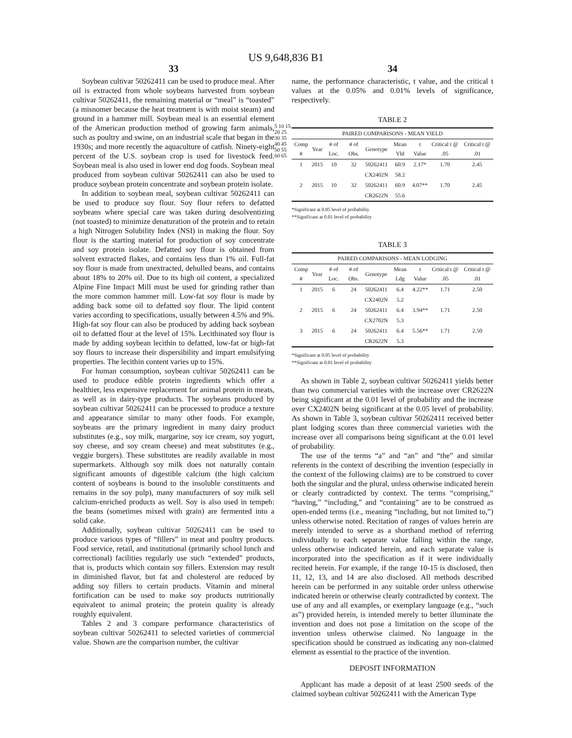US 9,648,836 B1
33
Soybean cultivar 50262411 can be used to produce meal. After oil is extracted from whole soybeans harvested from soybean cultivar 50262411, the remaining material or “meal” is “toasted” (a misnomer because the heat treatment is with moist steam) and ground in a hammer mill. Soybean meal is an essential element of the American production method of growing farm animals, such as poultry and swine, on an industrial scale that began in the 1930s; and more recently the aquaculture of catfish. Ninety-eight percent of the U.S. soybean crop is used for livestock feed. Soybean meal is also used in lower end dog foods. Soybean meal produced from soybean cultivar 50262411 can also be used to produce soybean protein concentrate and soybean protein isolate.
In addition to soybean meal, soybean cultivar 50262411 can be used to produce soy flour. Soy flour refers to defatted soybeans where special care was taken during desolventizing (not toasted) to minimize denaturation of the protein and to retain a high Nitrogen Solubility Index (NSI) in making the flour. Soy flour is the starting material for production of soy concentrate and soy protein isolate. Defatted soy flour is obtained from solvent extracted flakes, and contains less than 1% oil. Full-fat soy flour is made from unextracted, dehulled beans, and contains about 18% to 20% oil. Due to its high oil content, a specialized Alpine Fine Impact Mill must be used for grinding rather than the more common hammer mill. Low-fat soy flour is made by adding back some oil to defatted soy flour. The lipid content varies according to specifications, usually between 4.5% and 9%. High-fat soy flour can also be produced by adding back soybean oil to defatted flour at the level of 15%. Lecithinated soy flour is made by adding soybean lecithin to defatted, low-fat or high-fat soy flours to increase their dispersibility and impart emulsifying properties. The lecithin content varies up to 15%.
For human consumption, soybean cultivar 50262411 can be used to produce edible protein ingredients which offer a healthier, less expensive replacement for animal protein in meats, as well as in dairy-type products. The soybeans produced by soybean cultivar 50262411 can be processed to produce a texture and appearance similar to many other foods. For example, soybeans are the primary ingredient in many dairy product substitutes (e.g., soy milk, margarine, soy ice cream, soy yogurt, soy cheese, and soy cream cheese) and meat substitutes (e.g., veggie burgers). These substitutes are readily available in most supermarkets. Although soy milk does not naturally contain significant amounts of digestible calcium (the high calcium content of soybeans is bound to the insoluble constituents and remains in the soy pulp), many manufacturers of soy milk sell calcium-enriched products as well. Soy is also used in tempeh: the beans (sometimes mixed with grain) are fermented into a solid cake.
Additionally, soybean cultivar 50262411 can be used to produce various types of “fillers” in meat and poultry products. Food service, retail, and institutional (primarily school lunch and correctional) facilities regularly use such “extended” products, that is, products which contain soy fillers. Extension may result in diminished flavor, but fat and cholesterol are reduced by adding soy fillers to certain products. Vitamin and mineral fortification can be used to make soy products nutritionally equivalent to animal protein; the protein quality is already roughly equivalent.
Tables 2 and 3 compare performance characteristics of soybean cultivar 50262411 to selected varieties of commercial value. Shown are the comparison number, the cultivar
5 10 15 20 25 30 35 40 45 50 55 60 65
34
name, the performance characteristic, t value, and the critical t values at the 0.05% and 0.01% levels of significance, respectively.
TABLE 2
| PAIRED COMPARISONS - MEAN YIELD | | | | | | | | |
| --- | --- | --- | --- | --- | --- | --- | --- | --- |
| Comp # | Year | # of Loc. | # of Obs. | Genotype | Mean Yld | t Value | Critical t @ .05 | Critical t @ .01 |
| 1 | 2015 | 10 | 32 | 50262411 | 60.9 | 2.17* | 1.70 | 2.45 |
| | | | | CX2402N | 58.2 | | | |
| 2 | 2015 | 10 | 32 | 50262411 | 60.9 | 4.07** | 1.70 | 2.45 |
| | | | | CR2622N | 55.6 | | | |
*Significant at 0.05 level of probability
**Significant at 0.01 level of probability
TABLE 3
| PAIRED COMPARISONS - MEAN LODGING | | | | | | | | |
| --- | --- | --- | --- | --- | --- | --- | --- | --- |
| Comp # | Year | # of Loc. | # of Obs. | Genotype | Mean Ldg | t Value | Critical t @ .05 | Critical t @ .01 |
| 1 | 2015 | 6 | 24 | 50262411 | 6.4 | 4.22** | 1.71 | 2.50 |
| | | | | CX2402N | 5.2 | | | |
| 2 | 2015 | 6 | 24 | 50262411 | 6.4 | 3.94** | 1.71 | 2.50 |
| | | | | CX2702N | 5.3 | | | |
| 3 | 2015 | 6 | 24 | 50262411 | 6.4 | 5.56** | 1.71 | 2.50 |
| | | | | CR2622N | 5.3 | | | |
*Significant at 0.05 level of probability
**Significant at 0.01 level of probability
As shown in Table 2, soybean cultivar 50262411 yields better than two commercial varieties with the increase over CR2622N being significant at the 0.01 level of probability and the increase over CX2402N being significant at the 0.05 level of probability. As shown in Table 3, soybean cultivar 50262411 received better plant lodging scores than three commercial varieties with the increase over all comparisons being significant at the 0.01 level of probability.
The use of the terms “a” and “an” and “the” and similar referents in the context of describing the invention (especially in the context of the following claims) are to be construed to cover both the singular and the plural, unless otherwise indicated herein or clearly contradicted by context. The terms “comprising,” “having,” “including,” and “containing” are to be construed as open-ended terms (i.e., meaning “including, but not limited to,”) unless otherwise noted. Recitation of ranges of values herein are merely intended to serve as a shorthand method of referring individually to each separate value falling within the range, unless otherwise indicated herein, and each separate value is incorporated into the specification as if it were individually recited herein. For example, if the range 10-15 is disclosed, then 11, 12, 13, and 14 are also disclosed. All methods described herein can be performed in any suitable order unless otherwise indicated herein or otherwise clearly contradicted by context. The use of any and all examples, or exemplary language (e.g., “such as”) provided herein, is intended merely to better illuminate the invention and does not pose a limitation on the scope of the invention unless otherwise claimed. No language in the specification should be construed as indicating any non-claimed element as essential to the practice of the invention.
DEPOSIT INFORMATION
Applicant has made a deposit of at least 2500 seeds of the claimed soybean cultivar 50262411 with the American Type